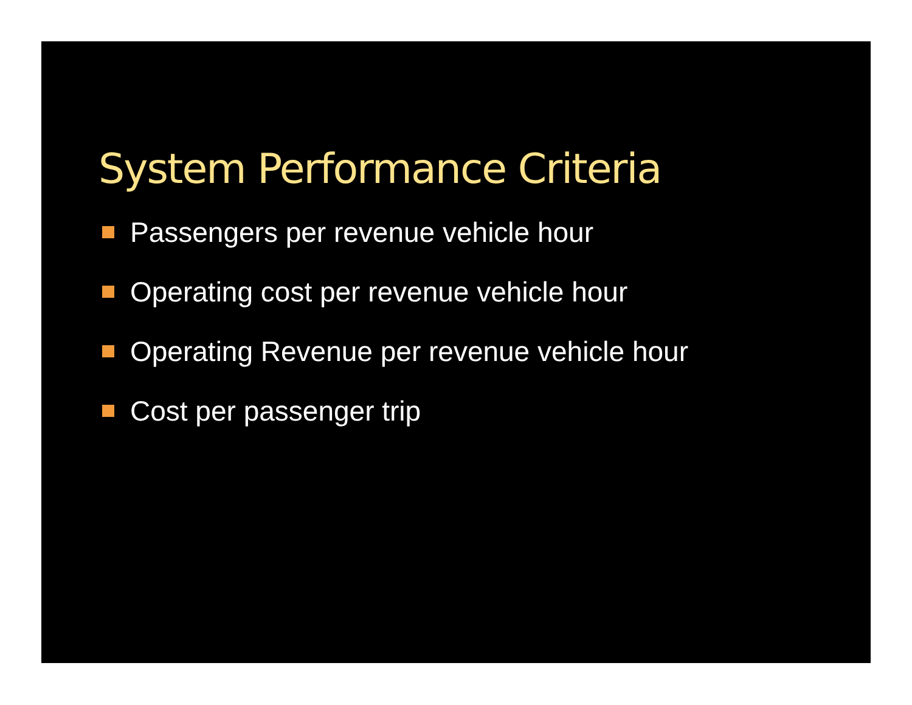System Performance Criteria
Passengers per revenue vehicle hour
Operating cost per revenue vehicle hour
Operating Revenue per revenue vehicle hour
Cost per passenger trip